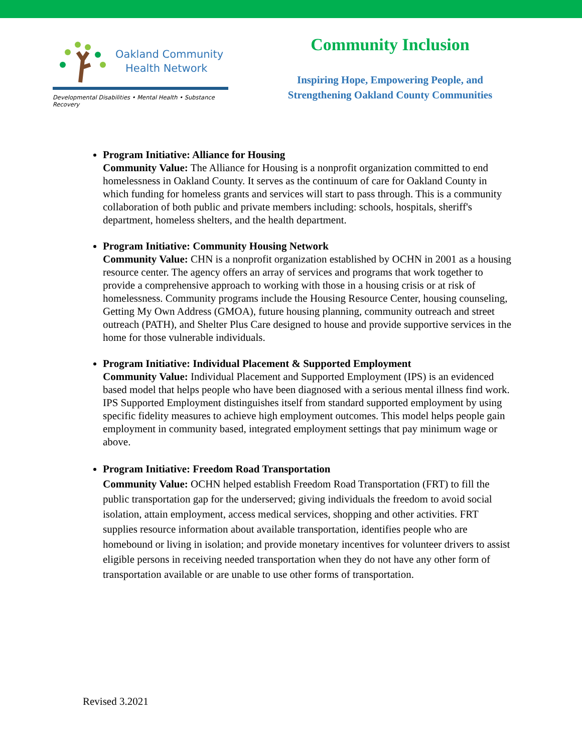Oakland Community
Health Network
Developmental Disabilities • Mental Health • Substance Recovery
Community Inclusion
Inspiring Hope, Empowering People, and
Strengthening Oakland County Communities
Program Initiative: Alliance for Housing
Community Value: The Alliance for Housing is a nonprofit organization committed to end homelessness in Oakland County. It serves as the continuum of care for Oakland County in which funding for homeless grants and services will start to pass through. This is a community collaboration of both public and private members including: schools, hospitals, sheriff's department, homeless shelters, and the health department.
Program Initiative: Community Housing Network
Community Value: CHN is a nonprofit organization established by OCHN in 2001 as a housing resource center. The agency offers an array of services and programs that work together to provide a comprehensive approach to working with those in a housing crisis or at risk of homelessness. Community programs include the Housing Resource Center, housing counseling, Getting My Own Address (GMOA), future housing planning, community outreach and street outreach (PATH), and Shelter Plus Care designed to house and provide supportive services in the home for those vulnerable individuals.
Program Initiative: Individual Placement & Supported Employment
Community Value: Individual Placement and Supported Employment (IPS) is an evidenced based model that helps people who have been diagnosed with a serious mental illness find work. IPS Supported Employment distinguishes itself from standard supported employment by using specific fidelity measures to achieve high employment outcomes. This model helps people gain employment in community based, integrated employment settings that pay minimum wage or above.
Program Initiative: Freedom Road Transportation
Community Value: OCHN helped establish Freedom Road Transportation (FRT) to fill the public transportation gap for the underserved; giving individuals the freedom to avoid social isolation, attain employment, access medical services, shopping and other activities. FRT supplies resource information about available transportation, identifies people who are homebound or living in isolation; and provide monetary incentives for volunteer drivers to assist eligible persons in receiving needed transportation when they do not have any other form of transportation available or are unable to use other forms of transportation.
Revised 3.2021